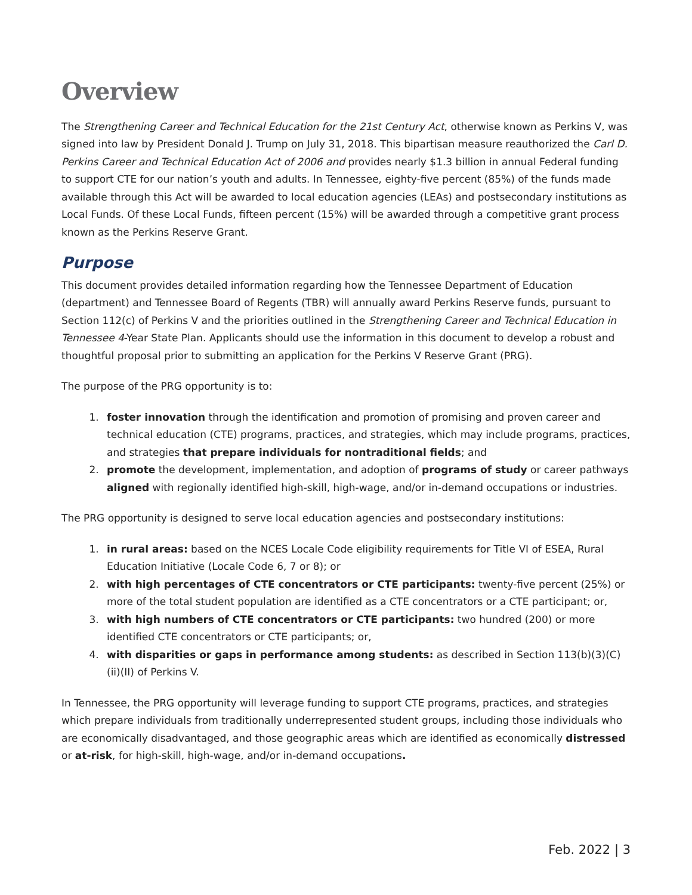Overview
The Strengthening Career and Technical Education for the 21st Century Act, otherwise known as Perkins V, was signed into law by President Donald J. Trump on July 31, 2018. This bipartisan measure reauthorized the Carl D. Perkins Career and Technical Education Act of 2006 and provides nearly $1.3 billion in annual Federal funding to support CTE for our nation’s youth and adults. In Tennessee, eighty-five percent (85%) of the funds made available through this Act will be awarded to local education agencies (LEAs) and postsecondary institutions as Local Funds. Of these Local Funds, fifteen percent (15%) will be awarded through a competitive grant process known as the Perkins Reserve Grant.
Purpose
This document provides detailed information regarding how the Tennessee Department of Education (department) and Tennessee Board of Regents (TBR) will annually award Perkins Reserve funds, pursuant to Section 112(c) of Perkins V and the priorities outlined in the Strengthening Career and Technical Education in Tennessee 4-Year State Plan. Applicants should use the information in this document to develop a robust and thoughtful proposal prior to submitting an application for the Perkins V Reserve Grant (PRG).
The purpose of the PRG opportunity is to:
1. foster innovation through the identification and promotion of promising and proven career and technical education (CTE) programs, practices, and strategies, which may include programs, practices, and strategies that prepare individuals for nontraditional fields; and
2. promote the development, implementation, and adoption of programs of study or career pathways aligned with regionally identified high-skill, high-wage, and/or in-demand occupations or industries.
The PRG opportunity is designed to serve local education agencies and postsecondary institutions:
1. in rural areas: based on the NCES Locale Code eligibility requirements for Title VI of ESEA, Rural Education Initiative (Locale Code 6, 7 or 8); or
2. with high percentages of CTE concentrators or CTE participants: twenty-five percent (25%) or more of the total student population are identified as a CTE concentrators or a CTE participant; or,
3. with high numbers of CTE concentrators or CTE participants: two hundred (200) or more identified CTE concentrators or CTE participants; or,
4. with disparities or gaps in performance among students: as described in Section 113(b)(3)(C)(ii)(II) of Perkins V.
In Tennessee, the PRG opportunity will leverage funding to support CTE programs, practices, and strategies which prepare individuals from traditionally underrepresented student groups, including those individuals who are economically disadvantaged, and those geographic areas which are identified as economically distressed or at-risk, for high-skill, high-wage, and/or in-demand occupations.
Feb. 2022 | 3